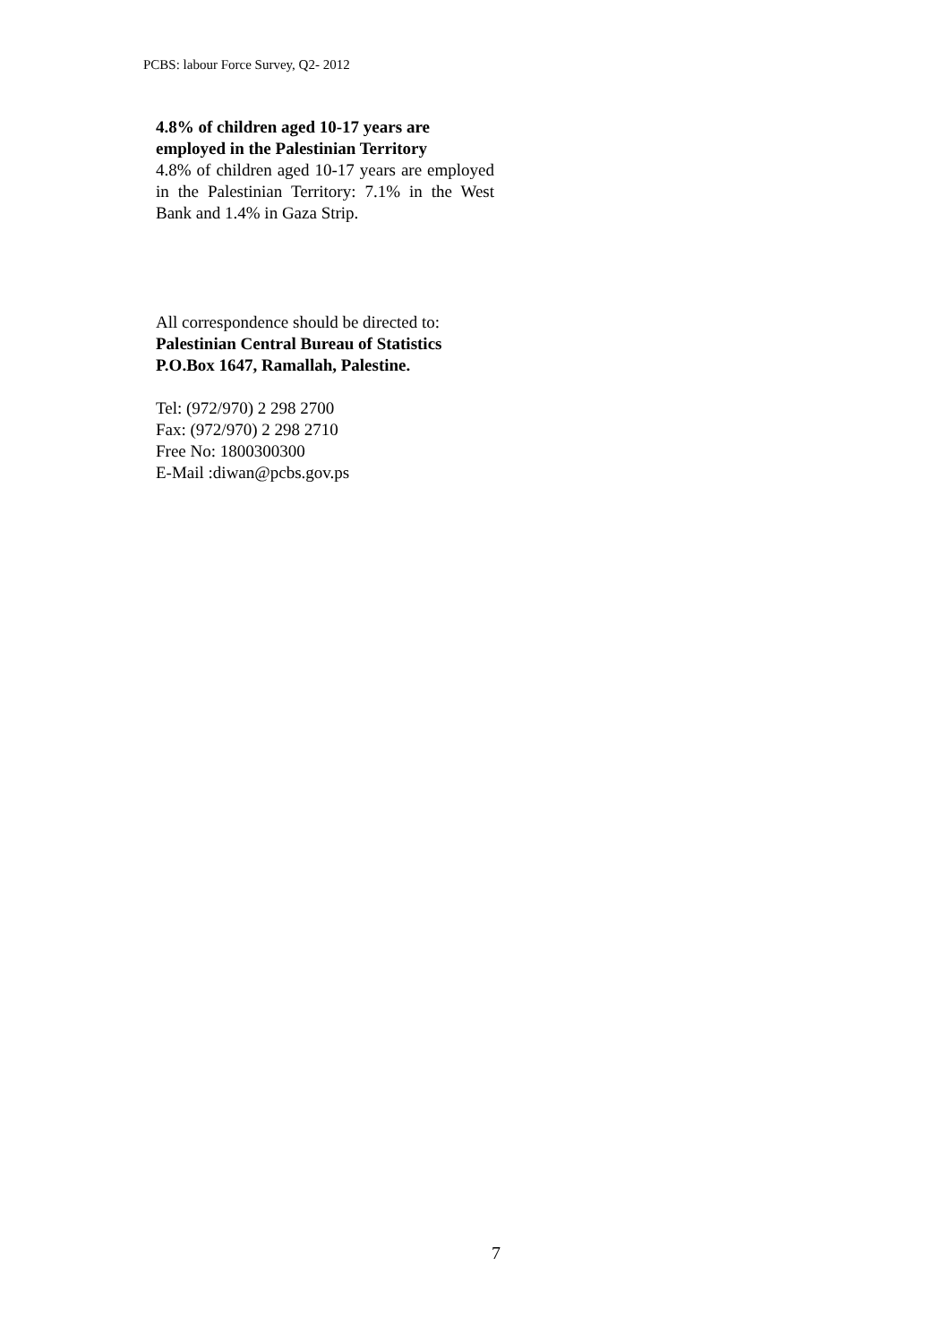PCBS: labour Force Survey, Q2- 2012
4.8% of children aged 10-17 years are employed in the Palestinian Territory
4.8% of children aged 10-17 years are employed in the Palestinian Territory: 7.1% in the West Bank and 1.4% in Gaza Strip.
All correspondence should be directed to:
Palestinian Central Bureau of Statistics
P.O.Box 1647, Ramallah, Palestine.
Tel: (972/970) 2 298 2700
Fax: (972/970) 2 298 2710
Free No: 1800300300
E-Mail :diwan@pcbs.gov.ps
7